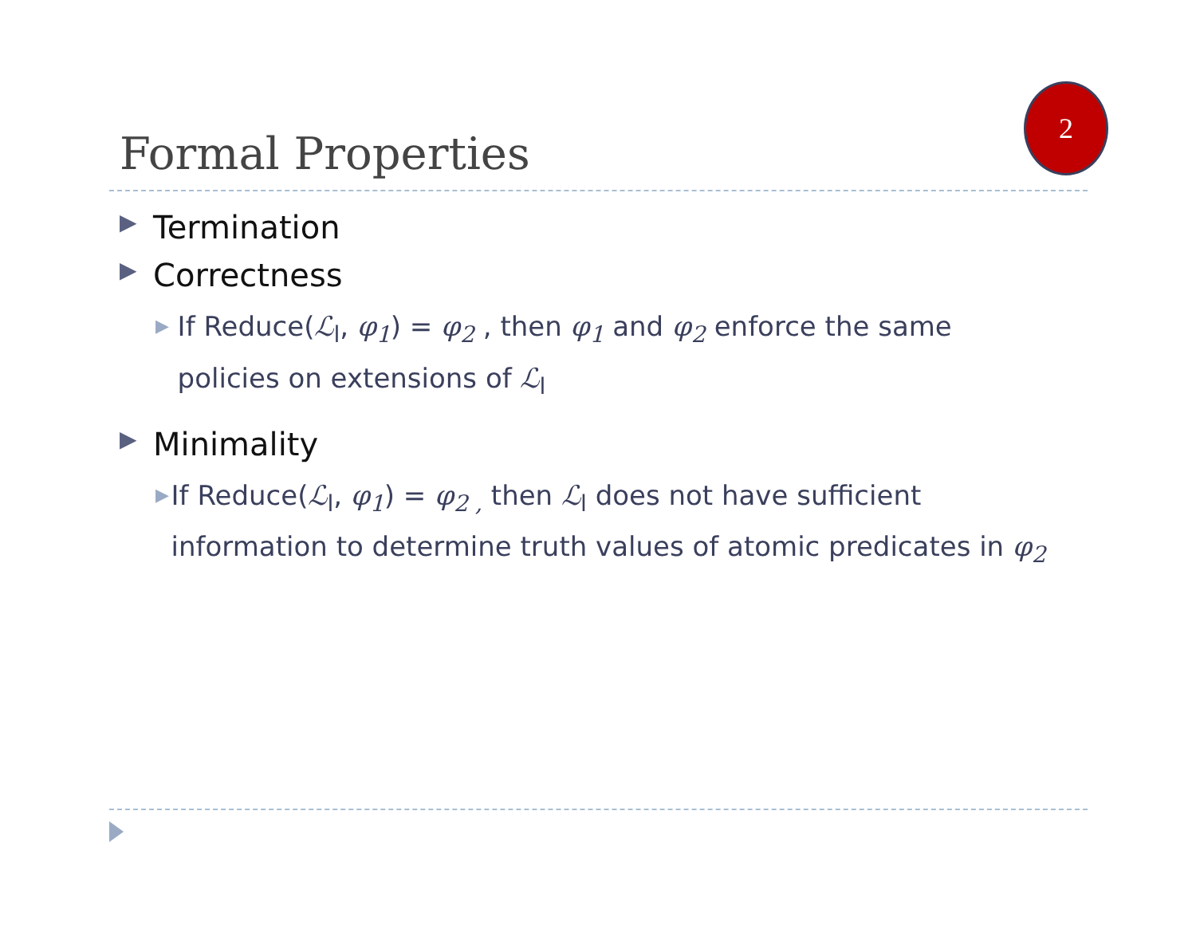2
Formal Properties
▶ Termination
▶ Correctness
▶ If Reduce(ℒ<sub>l</sub>, φ<sub>1</sub>) = φ<sub>2</sub> , then φ<sub>1</sub> and φ<sub>2</sub> enforce the same policies on extensions of ℒ<sub>l</sub>
▶ Minimality
▶ If Reduce(ℒ<sub>l</sub>, φ<sub>1</sub>) = φ<sub>2 ,</sub> then ℒ<sub>l</sub> does not have sufficient information to determine truth values of atomic predicates in φ<sub>2</sub>